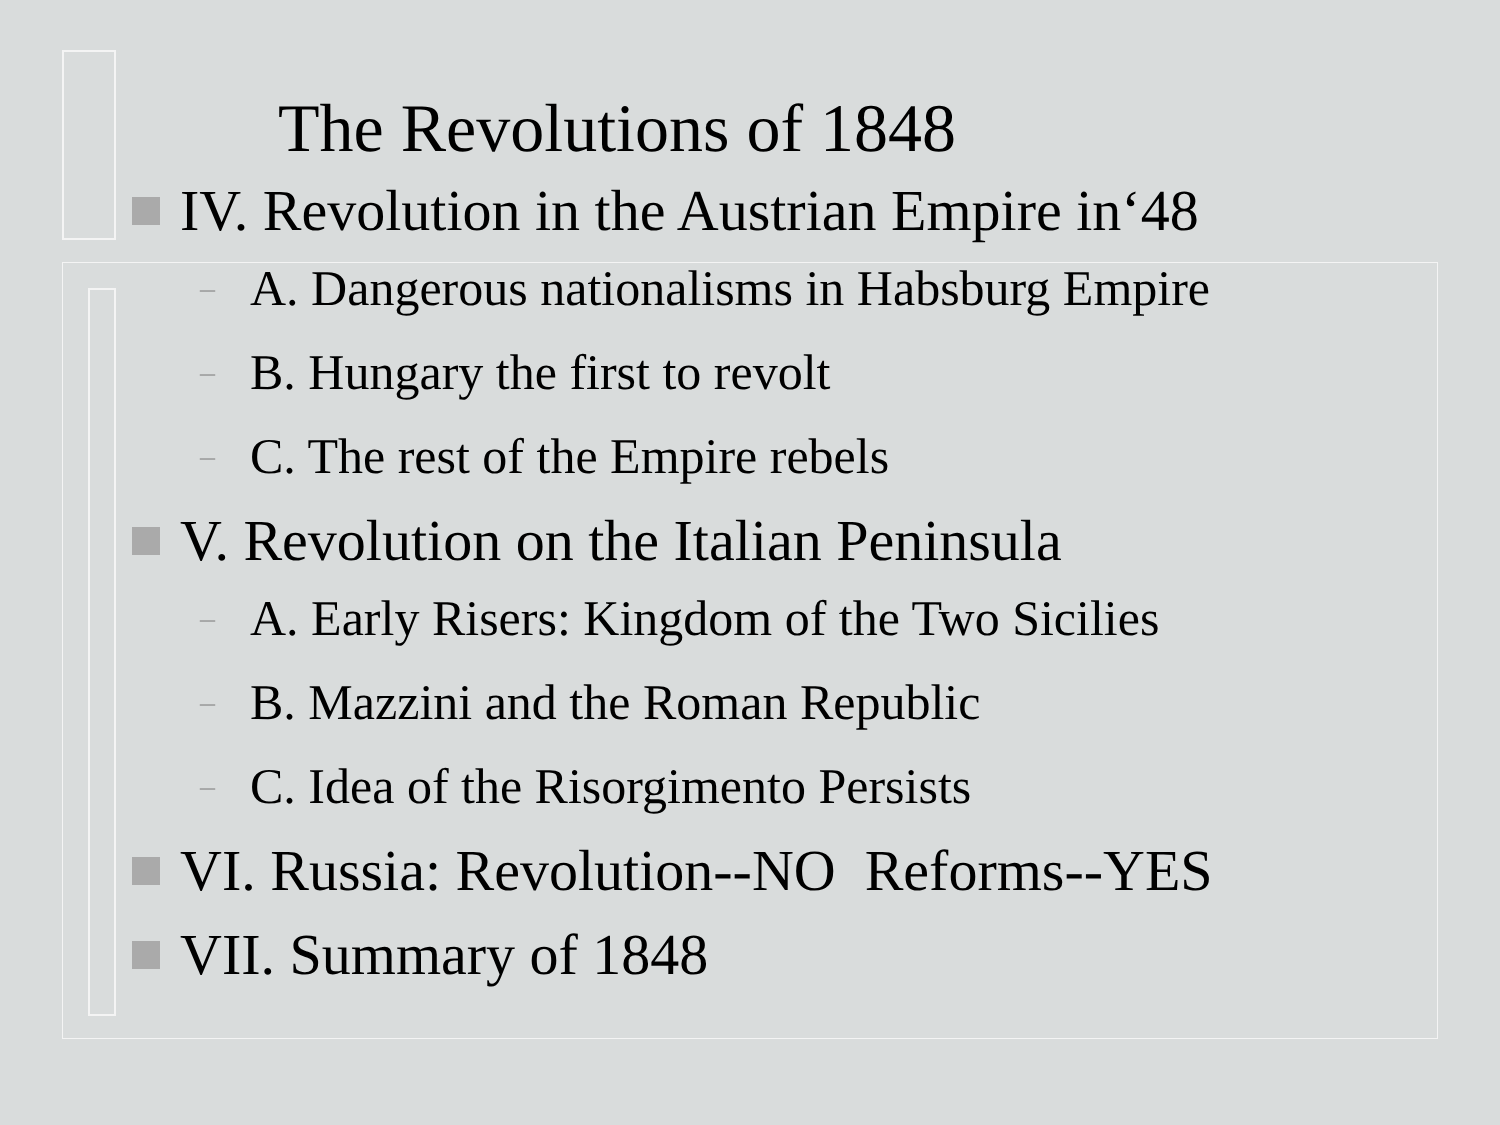The Revolutions of 1848
IV. Revolution in the Austrian Empire in‘48
– A. Dangerous nationalisms in Habsburg Empire
– B. Hungary the first to revolt
– C. The rest of the Empire rebels
V. Revolution on the Italian Peninsula
– A. Early Risers: Kingdom of the Two Sicilies
– B. Mazzini and the Roman Republic
– C. Idea of the Risorgimento Persists
VI. Russia: Revolution--NO Reforms--YES
VII. Summary of 1848